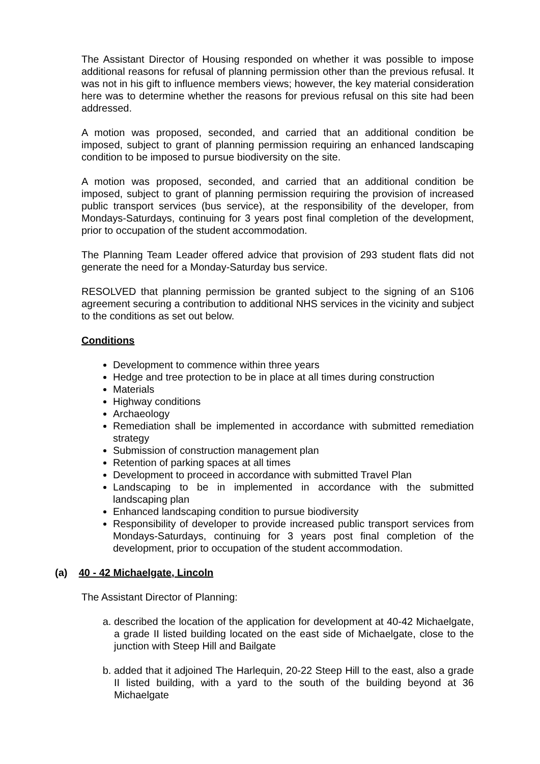The Assistant Director of Housing responded on whether it was possible to impose additional reasons for refusal of planning permission other than the previous refusal. It was not in his gift to influence members views; however, the key material consideration here was to determine whether the reasons for previous refusal on this site had been addressed.
A motion was proposed, seconded, and carried that an additional condition be imposed, subject to grant of planning permission requiring an enhanced landscaping condition to be imposed to pursue biodiversity on the site.
A motion was proposed, seconded, and carried that an additional condition be imposed, subject to grant of planning permission requiring the provision of increased public transport services (bus service), at the responsibility of the developer, from Mondays-Saturdays, continuing for 3 years post final completion of the development, prior to occupation of the student accommodation.
The Planning Team Leader offered advice that provision of 293 student flats did not generate the need for a Monday-Saturday bus service.
RESOLVED that planning permission be granted subject to the signing of an S106 agreement securing a contribution to additional NHS services in the vicinity and subject to the conditions as set out below.
Conditions
Development to commence within three years
Hedge and tree protection to be in place at all times during construction
Materials
Highway conditions
Archaeology
Remediation shall be implemented in accordance with submitted remediation strategy
Submission of construction management plan
Retention of parking spaces at all times
Development to proceed in accordance with submitted Travel Plan
Landscaping to be in implemented in accordance with the submitted landscaping plan
Enhanced landscaping condition to pursue biodiversity
Responsibility of developer to provide increased public transport services from Mondays-Saturdays, continuing for 3 years post final completion of the development, prior to occupation of the student accommodation.
(a) 40 - 42 Michaelgate, Lincoln
The Assistant Director of Planning:
a. described the location of the application for development at 40-42 Michaelgate, a grade II listed building located on the east side of Michaelgate, close to the junction with Steep Hill and Bailgate
b. added that it adjoined The Harlequin, 20-22 Steep Hill to the east, also a grade II listed building, with a yard to the south of the building beyond at 36 Michaelgate